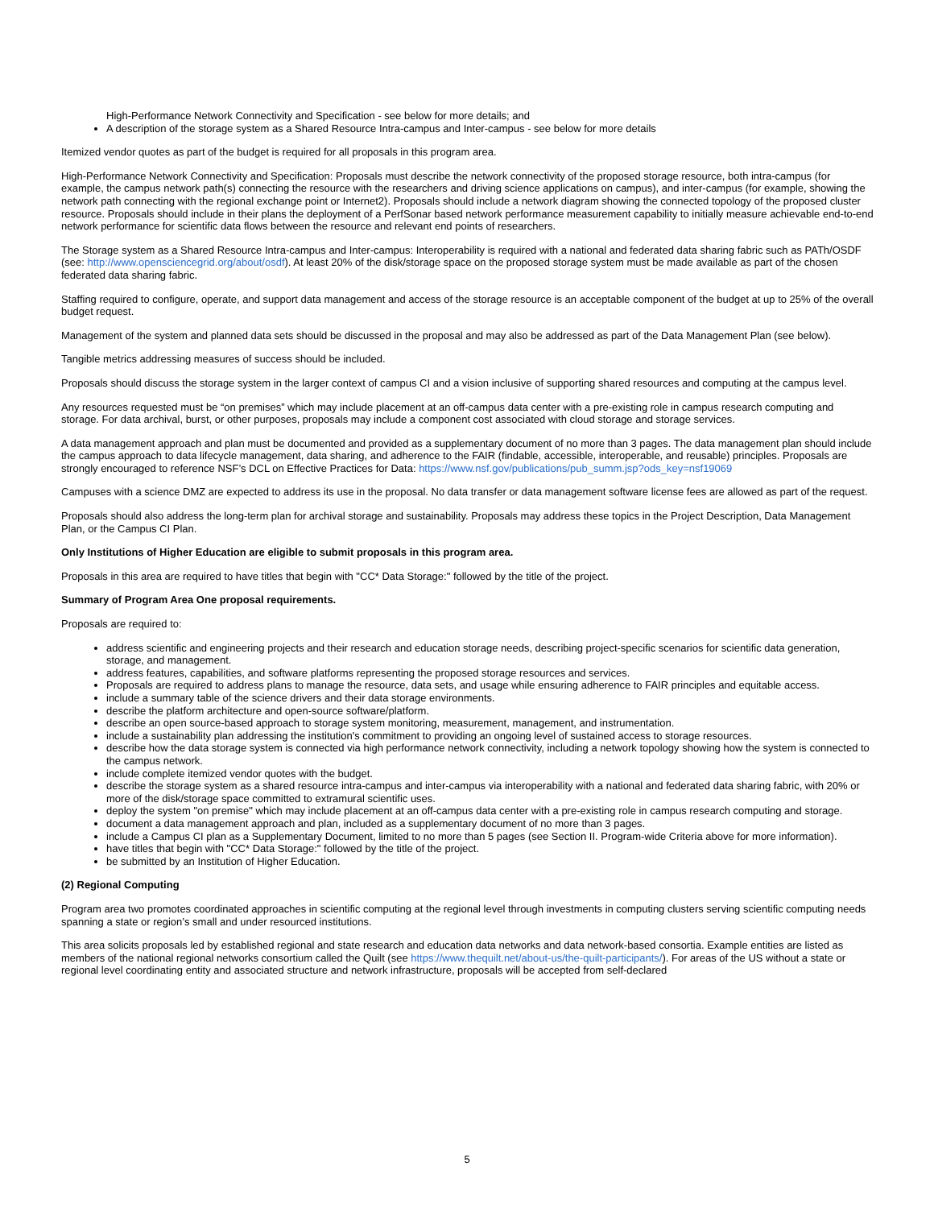High-Performance Network Connectivity and Specification - see below for more details; and
A description of the storage system as a Shared Resource Intra-campus and Inter-campus - see below for more details
Itemized vendor quotes as part of the budget is required for all proposals in this program area.
High-Performance Network Connectivity and Specification: Proposals must describe the network connectivity of the proposed storage resource, both intra-campus (for example, the campus network path(s) connecting the resource with the researchers and driving science applications on campus), and inter-campus (for example, showing the network path connecting with the regional exchange point or Internet2). Proposals should include a network diagram showing the connected topology of the proposed cluster resource. Proposals should include in their plans the deployment of a PerfSonar based network performance measurement capability to initially measure achievable end-to-end network performance for scientific data flows between the resource and relevant end points of researchers.
The Storage system as a Shared Resource Intra-campus and Inter-campus: Interoperability is required with a national and federated data sharing fabric such as PATh/OSDF (see: http://www.opensciencegrid.org/about/osdf). At least 20% of the disk/storage space on the proposed storage system must be made available as part of the chosen federated data sharing fabric.
Staffing required to configure, operate, and support data management and access of the storage resource is an acceptable component of the budget at up to 25% of the overall budget request.
Management of the system and planned data sets should be discussed in the proposal and may also be addressed as part of the Data Management Plan (see below).
Tangible metrics addressing measures of success should be included.
Proposals should discuss the storage system in the larger context of campus CI and a vision inclusive of supporting shared resources and computing at the campus level.
Any resources requested must be “on premises” which may include placement at an off-campus data center with a pre-existing role in campus research computing and storage. For data archival, burst, or other purposes, proposals may include a component cost associated with cloud storage and storage services.
A data management approach and plan must be documented and provided as a supplementary document of no more than 3 pages. The data management plan should include the campus approach to data lifecycle management, data sharing, and adherence to the FAIR (findable, accessible, interoperable, and reusable) principles. Proposals are strongly encouraged to reference NSF’s DCL on Effective Practices for Data: https://www.nsf.gov/publications/pub_summ.jsp?ods_key=nsf19069
Campuses with a science DMZ are expected to address its use in the proposal. No data transfer or data management software license fees are allowed as part of the request.
Proposals should also address the long-term plan for archival storage and sustainability. Proposals may address these topics in the Project Description, Data Management Plan, or the Campus CI Plan.
Only Institutions of Higher Education are eligible to submit proposals in this program area.
Proposals in this area are required to have titles that begin with "CC* Data Storage:" followed by the title of the project.
Summary of Program Area One proposal requirements.
Proposals are required to:
address scientific and engineering projects and their research and education storage needs, describing project-specific scenarios for scientific data generation, storage, and management.
address features, capabilities, and software platforms representing the proposed storage resources and services.
Proposals are required to address plans to manage the resource, data sets, and usage while ensuring adherence to FAIR principles and equitable access.
include a summary table of the science drivers and their data storage environments.
describe the platform architecture and open-source software/platform.
describe an open source-based approach to storage system monitoring, measurement, management, and instrumentation.
include a sustainability plan addressing the institution's commitment to providing an ongoing level of sustained access to storage resources.
describe how the data storage system is connected via high performance network connectivity, including a network topology showing how the system is connected to the campus network.
include complete itemized vendor quotes with the budget.
describe the storage system as a shared resource intra-campus and inter-campus via interoperability with a national and federated data sharing fabric, with 20% or more of the disk/storage space committed to extramural scientific uses.
deploy the system "on premise" which may include placement at an off-campus data center with a pre-existing role in campus research computing and storage.
document a data management approach and plan, included as a supplementary document of no more than 3 pages.
include a Campus CI plan as a Supplementary Document, limited to no more than 5 pages (see Section II. Program-wide Criteria above for more information).
have titles that begin with "CC* Data Storage:" followed by the title of the project.
be submitted by an Institution of Higher Education.
(2) Regional Computing
Program area two promotes coordinated approaches in scientific computing at the regional level through investments in computing clusters serving scientific computing needs spanning a state or region’s small and under resourced institutions.
This area solicits proposals led by established regional and state research and education data networks and data network-based consortia. Example entities are listed as members of the national regional networks consortium called the Quilt (see https://www.thequilt.net/about-us/the-quilt-participants/). For areas of the US without a state or regional level coordinating entity and associated structure and network infrastructure, proposals will be accepted from self-declared
5